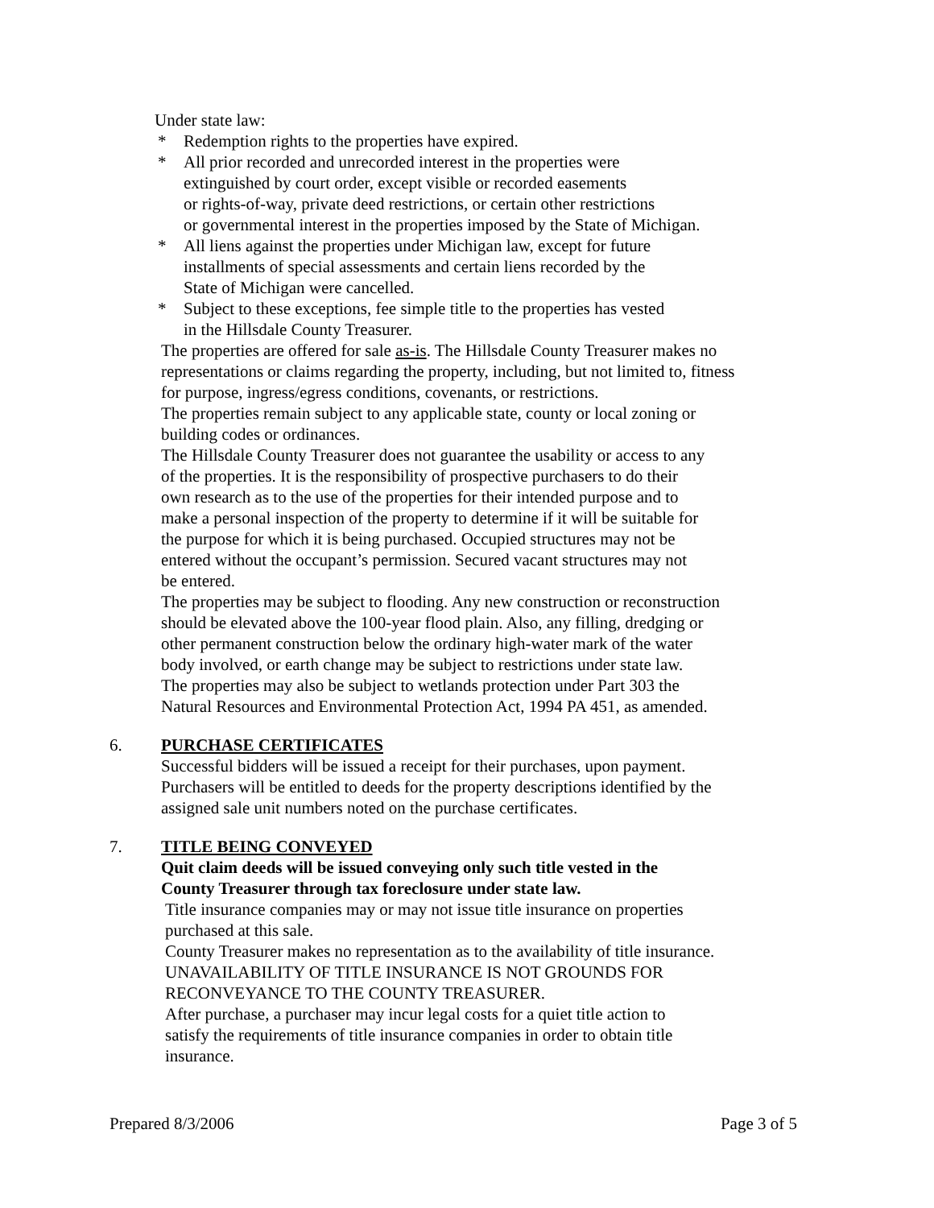Under state law:
* Redemption rights to the properties have expired.
* All prior recorded and unrecorded interest in the properties were
extinguished by court order, except visible or recorded easements
or rights-of-way, private deed restrictions, or certain other restrictions
or governmental interest in the properties imposed by the State of Michigan.
* All liens against the properties under Michigan law, except for future
installments of special assessments and certain liens recorded by the
State of Michigan were cancelled.
* Subject to these exceptions, fee simple title to the properties has vested
in the Hillsdale County Treasurer.
The properties are offered for sale as-is. The Hillsdale County Treasurer makes no
representations or claims regarding the property, including, but not limited to, fitness
for purpose, ingress/egress conditions, covenants, or restrictions.
The properties remain subject to any applicable state, county or local zoning or
building codes or ordinances.
The Hillsdale County Treasurer does not guarantee the usability or access to any
of the properties. It is the responsibility of prospective purchasers to do their
own research as to the use of the properties for their intended purpose and to
make a personal inspection of the property to determine if it will be suitable for
the purpose for which it is being purchased. Occupied structures may not be
entered without the occupant’s permission. Secured vacant structures may not
be entered.
The properties may be subject to flooding. Any new construction or reconstruction
should be elevated above the 100-year flood plain. Also, any filling, dredging or
other permanent construction below the ordinary high-water mark of the water
body involved, or earth change may be subject to restrictions under state law.
The properties may also be subject to wetlands protection under Part 303 the
Natural Resources and Environmental Protection Act, 1994 PA 451, as amended.
6. PURCHASE CERTIFICATES
Successful bidders will be issued a receipt for their purchases, upon payment.
Purchasers will be entitled to deeds for the property descriptions identified by the
assigned sale unit numbers noted on the purchase certificates.
7. TITLE BEING CONVEYED
Quit claim deeds will be issued conveying only such title vested in the
County Treasurer through tax foreclosure under state law.
Title insurance companies may or may not issue title insurance on properties
purchased at this sale.
County Treasurer makes no representation as to the availability of title insurance.
UNAVAILABILITY OF TITLE INSURANCE IS NOT GROUNDS FOR
RECONVEYANCE TO THE COUNTY TREASURER.
After purchase, a purchaser may incur legal costs for a quiet title action to
satisfy the requirements of title insurance companies in order to obtain title
insurance.
Prepared 8/3/2006 Page 3 of 5